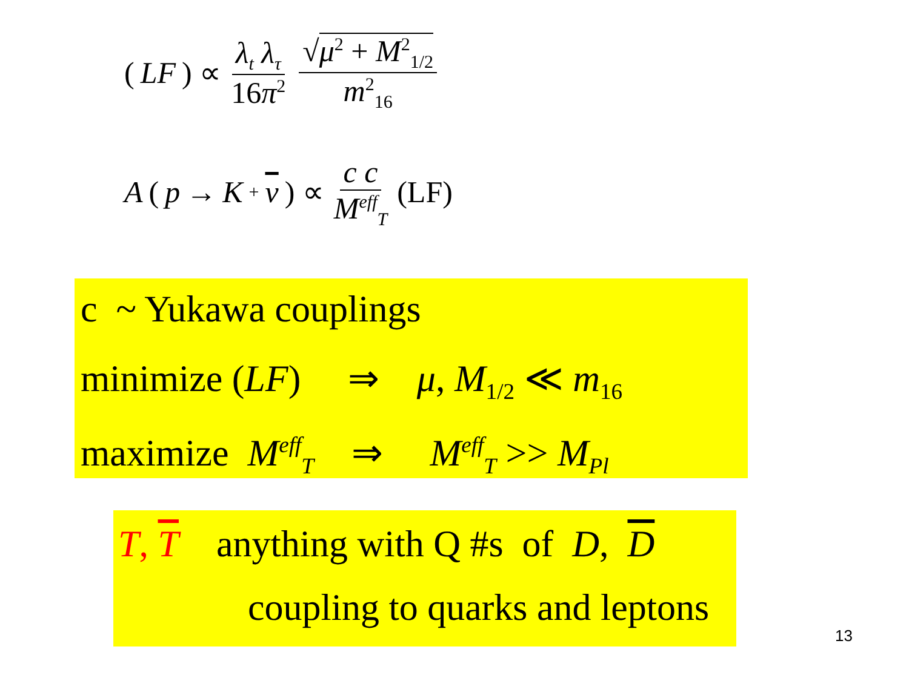(LF) ∝ λ<sub>t</sub> λ<sub>τ</sub> 16π<sup>2</sup> √μ<sup>2</sup> + M<sup>2</sup><sub>1/2</sub> m<sup>2</sup><sub>16</sub>
A (p → K<sup>+</sup> ν) ∝ c c M<sup>eff</sup><sub>T</sub> (LF)
c ~ Yukawa couplings
minimize (LF) ⇒ μ, M<sub>1/2</sub> ≪ m<sub>16</sub>
maximize M<sup>eff</sup><sub>T</sub> ⇒ M<sup>eff</sup><sub>T</sub> >> M<sub>Pl</sub>
T, T anything with Q #s of D, D
coupling to quarks and leptons
13